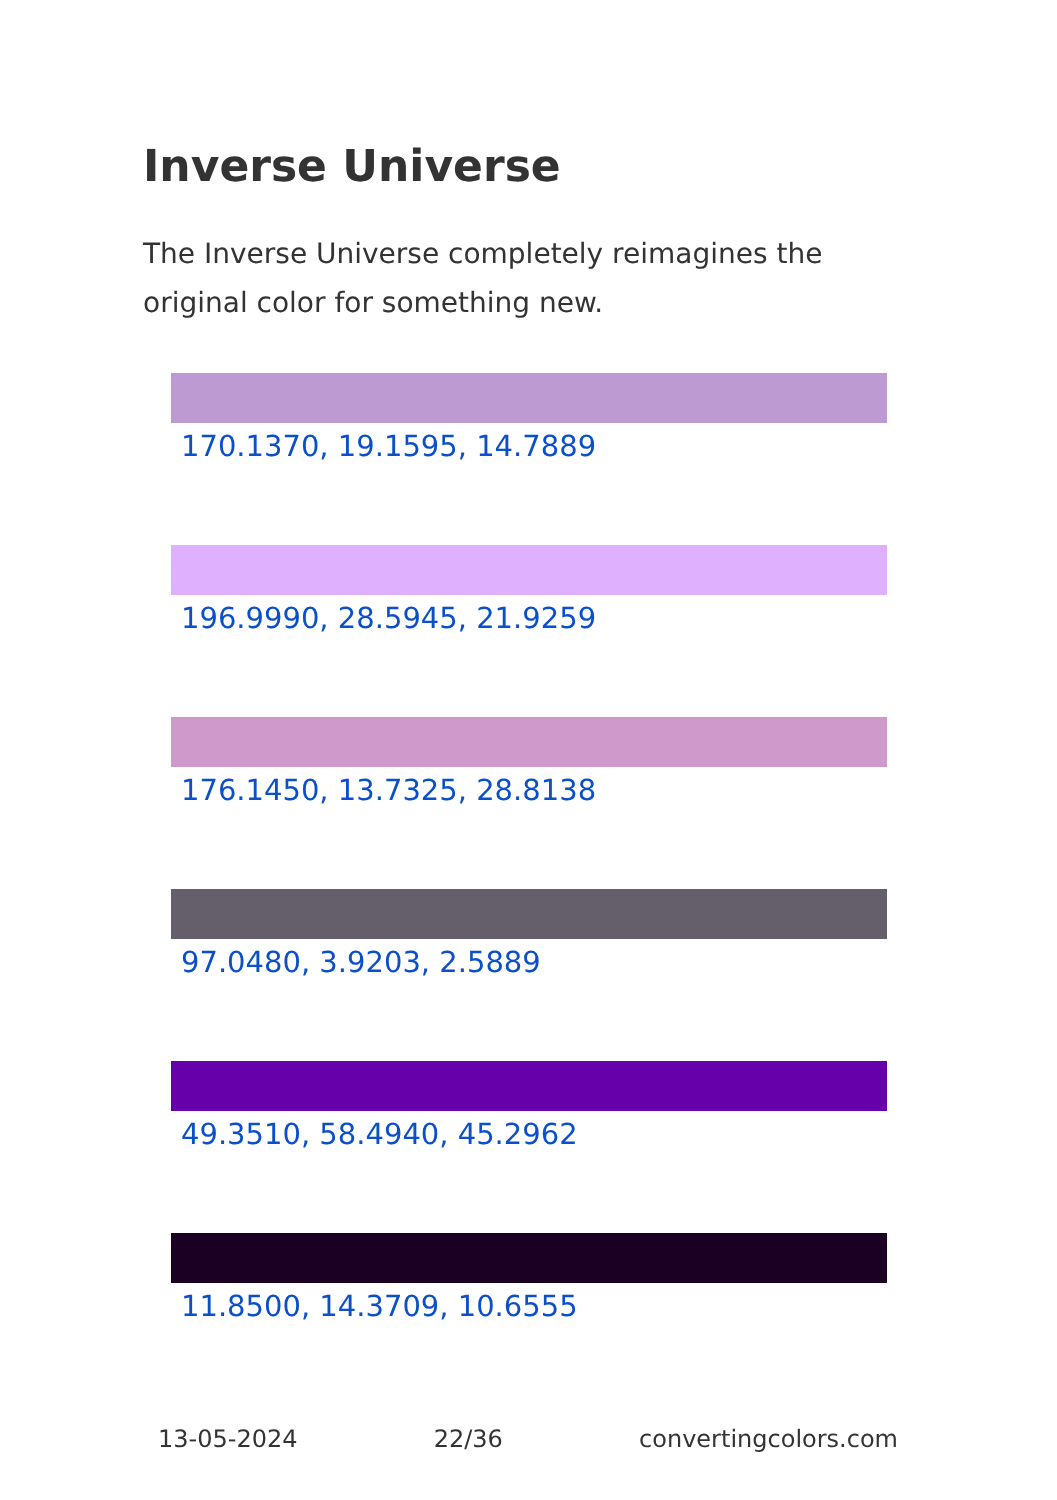Inverse Universe
The Inverse Universe completely reimagines the original color for something new.
170.1370, 19.1595, 14.7889
196.9990, 28.5945, 21.9259
176.1450, 13.7325, 28.8138
97.0480, 3.9203, 2.5889
49.3510, 58.4940, 45.2962
11.8500, 14.3709, 10.6555
13-05-2024 22/36 convertingcolors.com